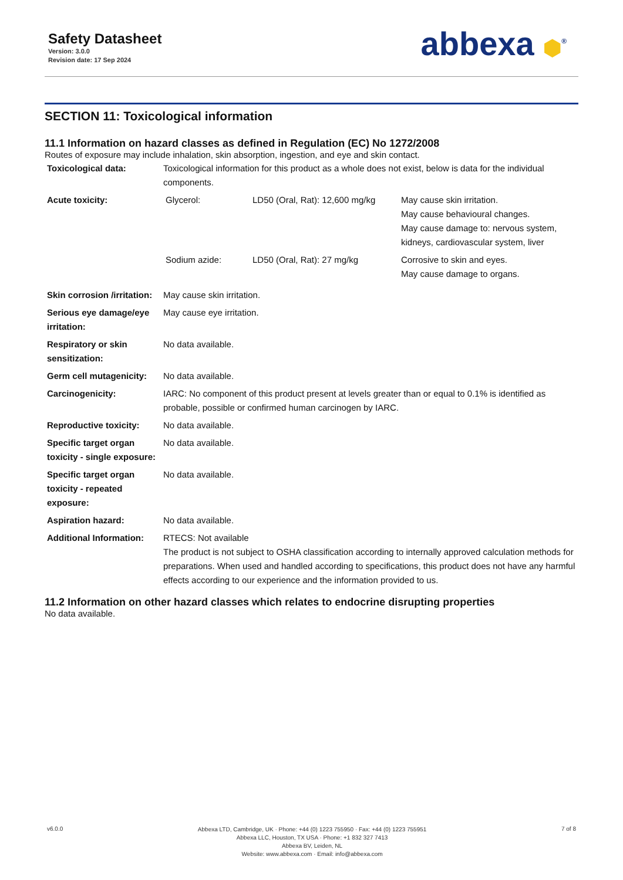Safety Datasheet
Version: 3.0.0
Revision date: 17 Sep 2024
abbexa ⬢<sup>®</sup>
SECTION 11: Toxicological information
11.1 Information on hazard classes as defined in Regulation (EC) No 1272/2008
Routes of exposure may include inhalation, skin absorption, ingestion, and eye and skin contact.
| Toxicological data: | Toxicological information for this product as a whole does not exist, below is data for the individual components. |
| Acute toxicity: | / Glycerol: / LD50 (Oral, Rat): 12,600 mg/kg / May cause skin irritation. May cause behavioural changes. May cause damage to: nervous system, kidneys, cardiovascular system, liver / / Sodium azide: / LD50 (Oral, Rat): 27 mg/kg / Corrosive to skin and eyes. May cause damage to organs. / |
| Skin corrosion /irritation: | May cause skin irritation. |
| Serious eye damage/eye irritation: | May cause eye irritation. |
| Respiratory or skin sensitization: | No data available. |
| Germ cell mutagenicity: | No data available. |
| Carcinogenicity: | IARC: No component of this product present at levels greater than or equal to 0.1% is identified as probable, possible or confirmed human carcinogen by IARC. |
| Reproductive toxicity: | No data available. |
| Specific target organ toxicity - single exposure: | No data available. |
| Specific target organ toxicity - repeated exposure: | No data available. |
| Aspiration hazard: | No data available. |
| Additional Information: | RTECS: Not available The product is not subject to OSHA classification according to internally approved calculation methods for preparations. When used and handled according to specifications, this product does not have any harmful effects according to our experience and the information provided to us. |
11.2 Information on other hazard classes which relates to endocrine disrupting properties
No data available.
v6.0.0
Abbexa LTD, Cambridge, UK · Phone: +44 (0) 1223 755950 · Fax: +44 (0) 1223 755951
Abbexa LLC, Houston, TX USA · Phone: +1 832 327 7413
Abbexa BV, Leiden, NL
Website: www.abbexa.com · Email: info@abbexa.com
7 of 8